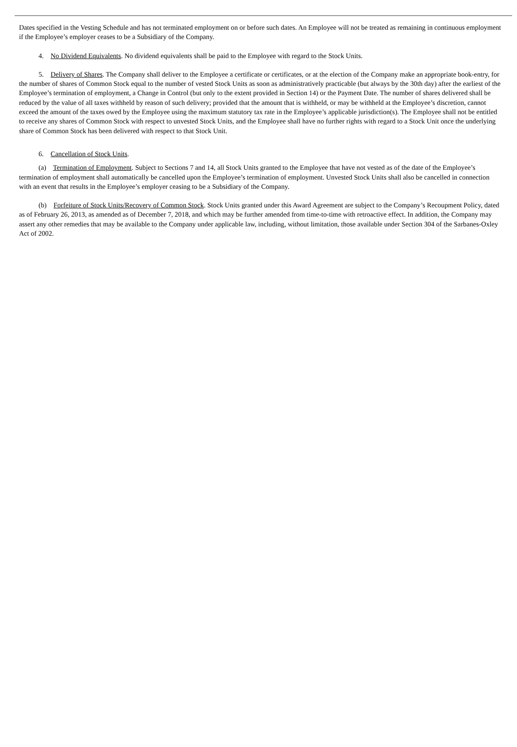Dates specified in the Vesting Schedule and has not terminated employment on or before such dates. An Employee will not be treated as remaining in continuous employment if the Employee’s employer ceases to be a Subsidiary of the Company.
4. No Dividend Equivalents. No dividend equivalents shall be paid to the Employee with regard to the Stock Units.
5. Delivery of Shares. The Company shall deliver to the Employee a certificate or certificates, or at the election of the Company make an appropriate book-entry, for the number of shares of Common Stock equal to the number of vested Stock Units as soon as administratively practicable (but always by the 30th day) after the earliest of the Employee’s termination of employment, a Change in Control (but only to the extent provided in Section 14) or the Payment Date. The number of shares delivered shall be reduced by the value of all taxes withheld by reason of such delivery; provided that the amount that is withheld, or may be withheld at the Employee’s discretion, cannot exceed the amount of the taxes owed by the Employee using the maximum statutory tax rate in the Employee’s applicable jurisdiction(s). The Employee shall not be entitled to receive any shares of Common Stock with respect to unvested Stock Units, and the Employee shall have no further rights with regard to a Stock Unit once the underlying share of Common Stock has been delivered with respect to that Stock Unit.
6. Cancellation of Stock Units.
(a) Termination of Employment. Subject to Sections 7 and 14, all Stock Units granted to the Employee that have not vested as of the date of the Employee’s termination of employment shall automatically be cancelled upon the Employee’s termination of employment. Unvested Stock Units shall also be cancelled in connection with an event that results in the Employee’s employer ceasing to be a Subsidiary of the Company.
(b) Forfeiture of Stock Units/Recovery of Common Stock. Stock Units granted under this Award Agreement are subject to the Company’s Recoupment Policy, dated as of February 26, 2013, as amended as of December 7, 2018, and which may be further amended from time-to-time with retroactive effect. In addition, the Company may assert any other remedies that may be available to the Company under applicable law, including, without limitation, those available under Section 304 of the Sarbanes-Oxley Act of 2002.